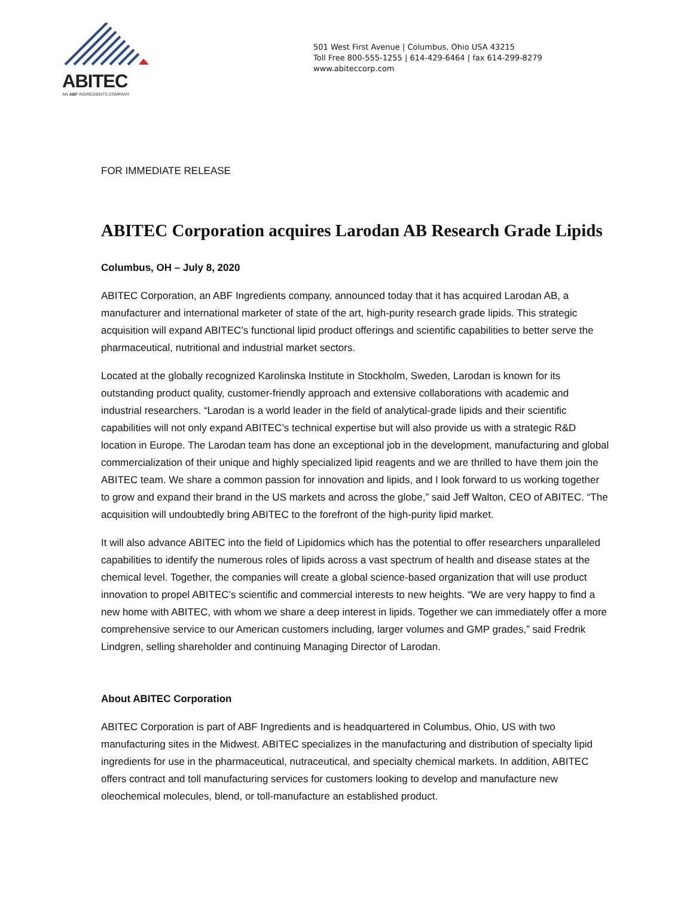ABITEC
AN ABF INGREDIENTS COMPANY
501 West First Avenue | Columbus, Ohio USA 43215
Toll Free 800-555-1255 | 614-429-6464 | fax 614-299-8279
www.abiteccorp.com
FOR IMMEDIATE RELEASE
ABITEC Corporation acquires Larodan AB Research Grade Lipids
Columbus, OH – July 8, 2020
ABITEC Corporation, an ABF Ingredients company, announced today that it has acquired Larodan AB, a manufacturer and international marketer of state of the art, high-purity research grade lipids. This strategic acquisition will expand ABITEC’s functional lipid product offerings and scientific capabilities to better serve the pharmaceutical, nutritional and industrial market sectors.
Located at the globally recognized Karolinska Institute in Stockholm, Sweden, Larodan is known for its outstanding product quality, customer-friendly approach and extensive collaborations with academic and industrial researchers. “Larodan is a world leader in the field of analytical-grade lipids and their scientific capabilities will not only expand ABITEC’s technical expertise but will also provide us with a strategic R&D location in Europe. The Larodan team has done an exceptional job in the development, manufacturing and global commercialization of their unique and highly specialized lipid reagents and we are thrilled to have them join the ABITEC team. We share a common passion for innovation and lipids, and I look forward to us working together to grow and expand their brand in the US markets and across the globe,” said Jeff Walton, CEO of ABITEC. “The acquisition will undoubtedly bring ABITEC to the forefront of the high-purity lipid market.
It will also advance ABITEC into the field of Lipidomics which has the potential to offer researchers unparalleled capabilities to identify the numerous roles of lipids across a vast spectrum of health and disease states at the chemical level. Together, the companies will create a global science-based organization that will use product innovation to propel ABITEC’s scientific and commercial interests to new heights. “We are very happy to find a new home with ABITEC, with whom we share a deep interest in lipids. Together we can immediately offer a more comprehensive service to our American customers including, larger volumes and GMP grades,” said Fredrik Lindgren, selling shareholder and continuing Managing Director of Larodan.
About ABITEC Corporation
ABITEC Corporation is part of ABF Ingredients and is headquartered in Columbus, Ohio, US with two manufacturing sites in the Midwest. ABITEC specializes in the manufacturing and distribution of specialty lipid ingredients for use in the pharmaceutical, nutraceutical, and specialty chemical markets. In addition, ABITEC offers contract and toll manufacturing services for customers looking to develop and manufacture new oleochemical molecules, blend, or toll-manufacture an established product.